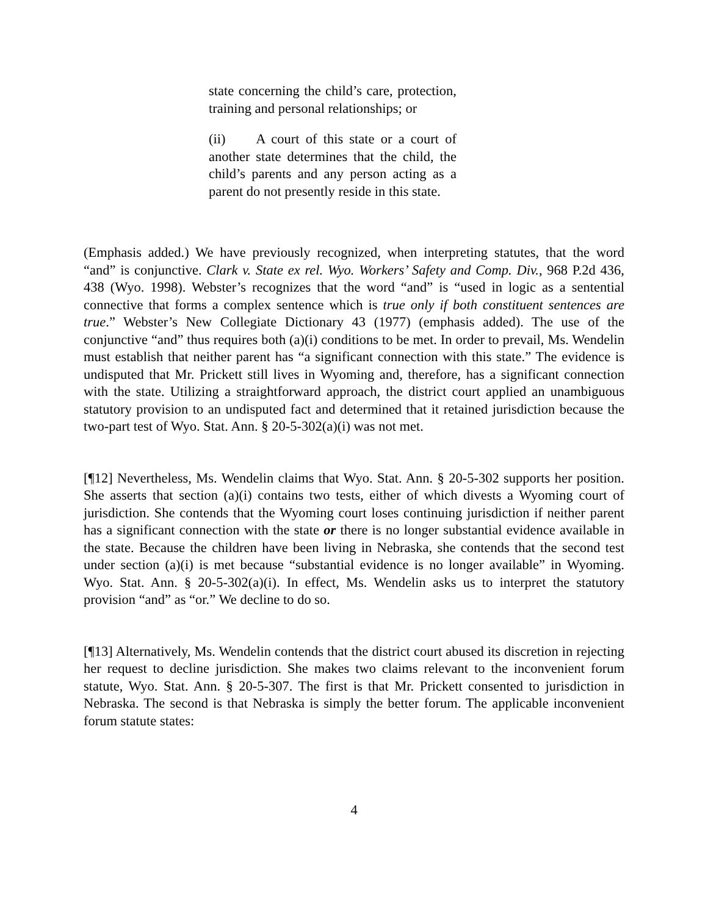state concerning the child’s care, protection, training and personal relationships; or
(ii) A court of this state or a court of another state determines that the child, the child’s parents and any person acting as a parent do not presently reside in this state.
(Emphasis added.) We have previously recognized, when interpreting statutes, that the word “and” is conjunctive. Clark v. State ex rel. Wyo. Workers’ Safety and Comp. Div., 968 P.2d 436, 438 (Wyo. 1998). Webster’s recognizes that the word “and” is “used in logic as a sentential connective that forms a complex sentence which is true only if both constituent sentences are true.” Webster’s New Collegiate Dictionary 43 (1977) (emphasis added). The use of the conjunctive “and” thus requires both (a)(i) conditions to be met. In order to prevail, Ms. Wendelin must establish that neither parent has “a significant connection with this state.” The evidence is undisputed that Mr. Prickett still lives in Wyoming and, therefore, has a significant connection with the state. Utilizing a straightforward approach, the district court applied an unambiguous statutory provision to an undisputed fact and determined that it retained jurisdiction because the two-part test of Wyo. Stat. Ann. § 20-5-302(a)(i) was not met.
[¶12] Nevertheless, Ms. Wendelin claims that Wyo. Stat. Ann. § 20-5-302 supports her position. She asserts that section (a)(i) contains two tests, either of which divests a Wyoming court of jurisdiction. She contends that the Wyoming court loses continuing jurisdiction if neither parent has a significant connection with the state or there is no longer substantial evidence available in the state. Because the children have been living in Nebraska, she contends that the second test under section (a)(i) is met because “substantial evidence is no longer available” in Wyoming. Wyo. Stat. Ann. § 20-5-302(a)(i). In effect, Ms. Wendelin asks us to interpret the statutory provision “and” as “or.” We decline to do so.
[¶13] Alternatively, Ms. Wendelin contends that the district court abused its discretion in rejecting her request to decline jurisdiction. She makes two claims relevant to the inconvenient forum statute, Wyo. Stat. Ann. § 20-5-307. The first is that Mr. Prickett consented to jurisdiction in Nebraska. The second is that Nebraska is simply the better forum. The applicable inconvenient forum statute states:
4